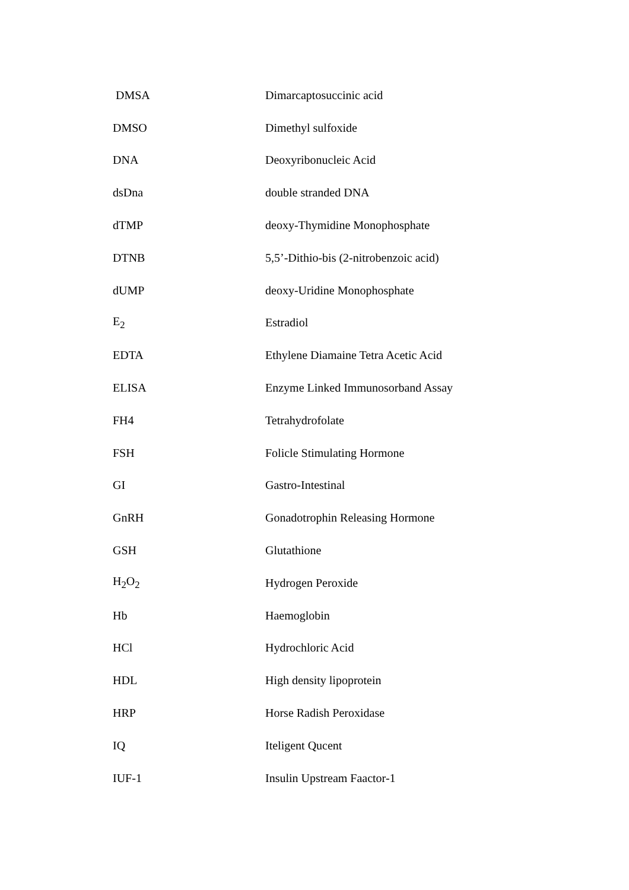| DMSA | Dimarcaptosuccinic acid |
| DMSO | Dimethyl sulfoxide |
| DNA | Deoxyribonucleic Acid |
| dsDna | double stranded DNA |
| dTMP | deoxy-Thymidine Monophosphate |
| DTNB | 5,5’-Dithio-bis (2-nitrobenzoic acid) |
| dUMP | deoxy-Uridine Monophosphate |
| E<sub>2</sub> | Estradiol |
| EDTA | Ethylene Diamaine Tetra Acetic Acid |
| ELISA | Enzyme Linked Immunosorband Assay |
| FH4 | Tetrahydrofolate |
| FSH | Folicle Stimulating Hormone |
| GI | Gastro-Intestinal |
| GnRH | Gonadotrophin Releasing Hormone |
| GSH | Glutathione |
| H<sub>2</sub>O<sub>2</sub> | Hydrogen Peroxide |
| Hb | Haemoglobin |
| HCl | Hydrochloric Acid |
| HDL | High density lipoprotein |
| HRP | Horse Radish Peroxidase |
| IQ | Iteligent Qucent |
| IUF-1 | Insulin Upstream Faactor-1 |